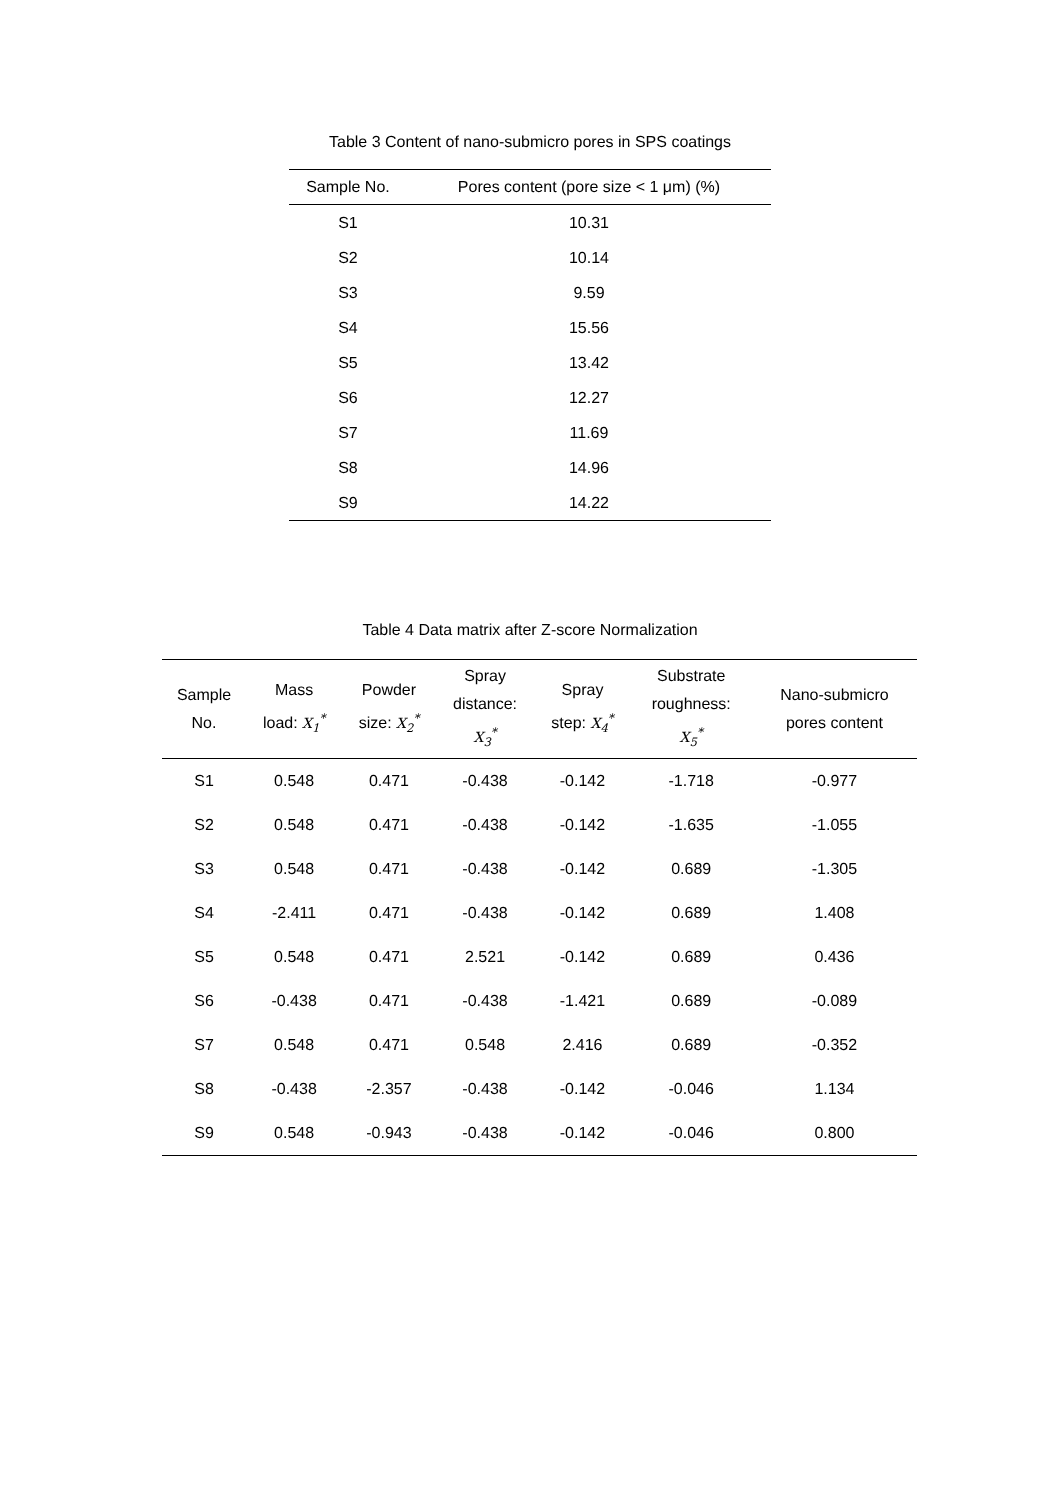Table 3 Content of nano-submicro pores in SPS coatings
| Sample No. | Pores content (pore size < 1 μm) (%) |
| --- | --- |
| S1 | 10.31 |
| S2 | 10.14 |
| S3 | 9.59 |
| S4 | 15.56 |
| S5 | 13.42 |
| S6 | 12.27 |
| S7 | 11.69 |
| S8 | 14.96 |
| S9 | 14.22 |
Table 4 Data matrix after Z-score Normalization
| Sample No. | Mass load: X<sub>1</sub><sup>*</sup> | Powder size: X<sub>2</sub><sup>*</sup> | Spray distance: X<sub>3</sub><sup>*</sup> | Spray step: X<sub>4</sub><sup>*</sup> | Substrate roughness: X<sub>5</sub><sup>*</sup> | Nano-submicro pores content |
| --- | --- | --- | --- | --- | --- | --- |
| S1 | 0.548 | 0.471 | -0.438 | -0.142 | -1.718 | -0.977 |
| S2 | 0.548 | 0.471 | -0.438 | -0.142 | -1.635 | -1.055 |
| S3 | 0.548 | 0.471 | -0.438 | -0.142 | 0.689 | -1.305 |
| S4 | -2.411 | 0.471 | -0.438 | -0.142 | 0.689 | 1.408 |
| S5 | 0.548 | 0.471 | 2.521 | -0.142 | 0.689 | 0.436 |
| S6 | -0.438 | 0.471 | -0.438 | -1.421 | 0.689 | -0.089 |
| S7 | 0.548 | 0.471 | 0.548 | 2.416 | 0.689 | -0.352 |
| S8 | -0.438 | -2.357 | -0.438 | -0.142 | -0.046 | 1.134 |
| S9 | 0.548 | -0.943 | -0.438 | -0.142 | -0.046 | 0.800 |